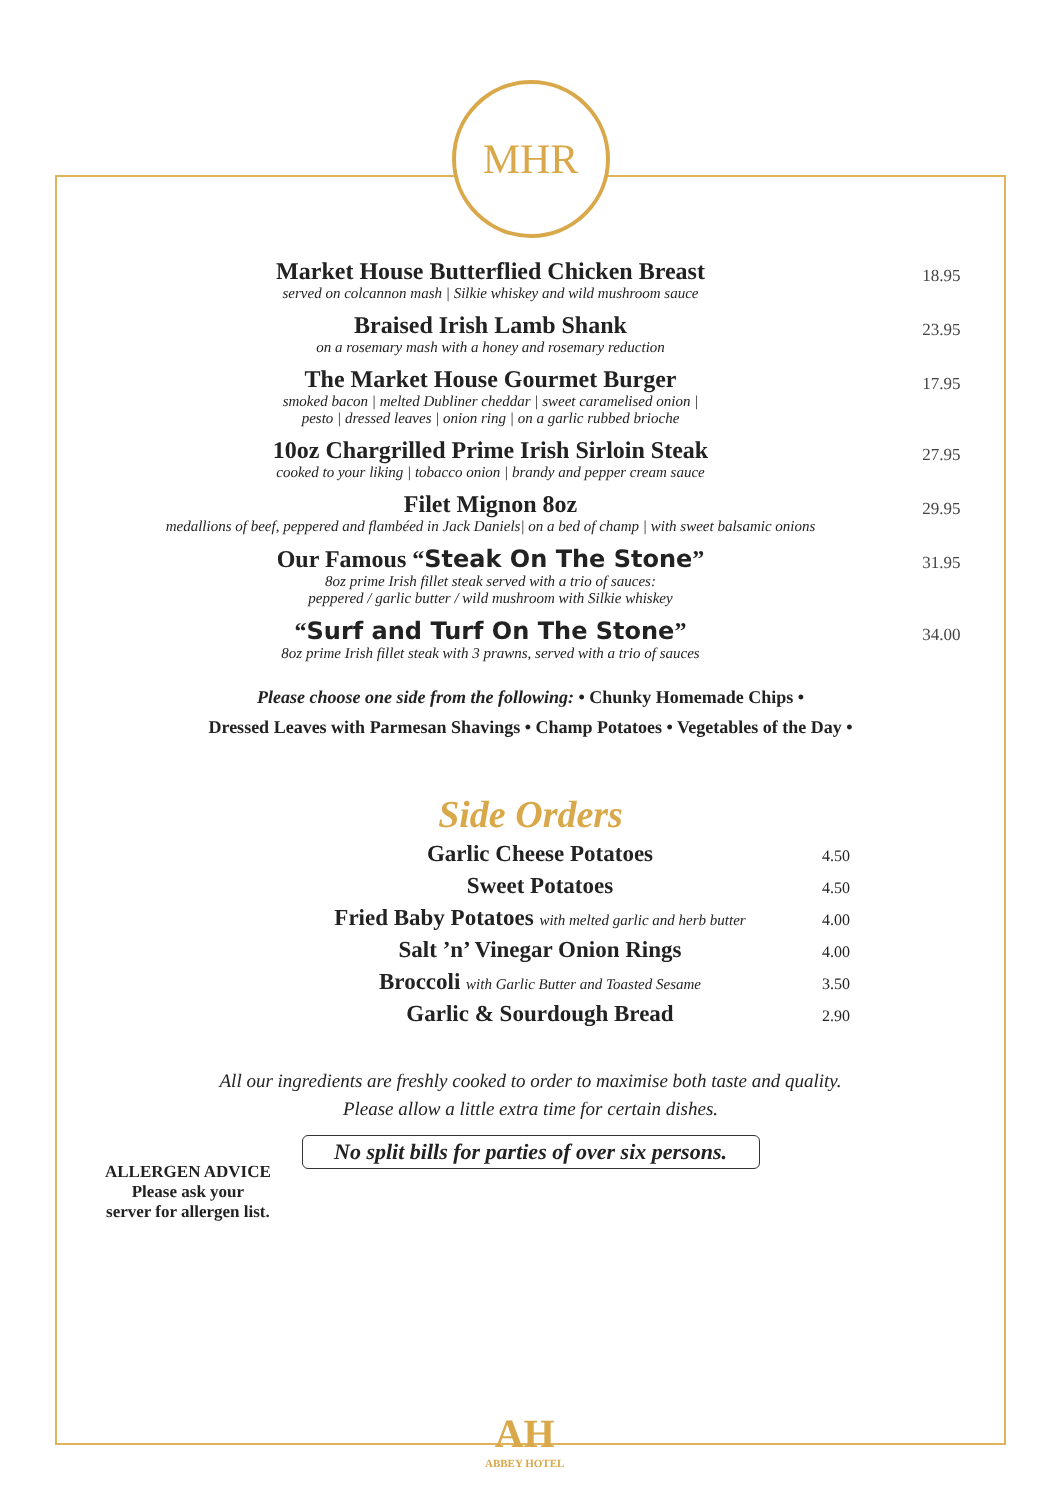MHR
Market House Butterflied Chicken Breast
served on colcannon mash | Silkie whiskey and wild mushroom sauce
18.95
Braised Irish Lamb Shank
on a rosemary mash with a honey and rosemary reduction
23.95
The Market House Gourmet Burger
smoked bacon | melted Dubliner cheddar | sweet caramelised onion |
pesto | dressed leaves | onion ring | on a garlic rubbed brioche
17.95
10oz Chargrilled Prime Irish Sirloin Steak
cooked to your liking | tobacco onion | brandy and pepper cream sauce
27.95
Filet Mignon 8oz
medallions of beef, peppered and flambéed in Jack Daniels| on a bed of champ | with sweet balsamic onions
29.95
Our Famous “Steak On The Stone”
8oz prime Irish fillet steak served with a trio of sauces:
peppered / garlic butter / wild mushroom with Silkie whiskey
31.95
“Surf and Turf On The Stone”
8oz prime Irish fillet steak with 3 prawns, served with a trio of sauces
34.00
Please choose one side from the following: • Chunky Homemade Chips •
Dressed Leaves with Parmesan Shavings • Champ Potatoes • Vegetables of the Day •
Side Orders
Garlic Cheese Potatoes
4.50
Sweet Potatoes
4.50
Fried Baby Potatoes with melted garlic and herb butter
4.00
Salt ’n’ Vinegar Onion Rings
4.00
Broccoli with Garlic Butter and Toasted Sesame
3.50
Garlic & Sourdough Bread
2.90
ALLERGEN ADVICE
Please ask your
server for allergen list.
All our ingredients are freshly cooked to order to maximise both taste and quality.
Please allow a little extra time for certain dishes.
No split bills for parties of over six persons.
AH
ABBEY HOTEL